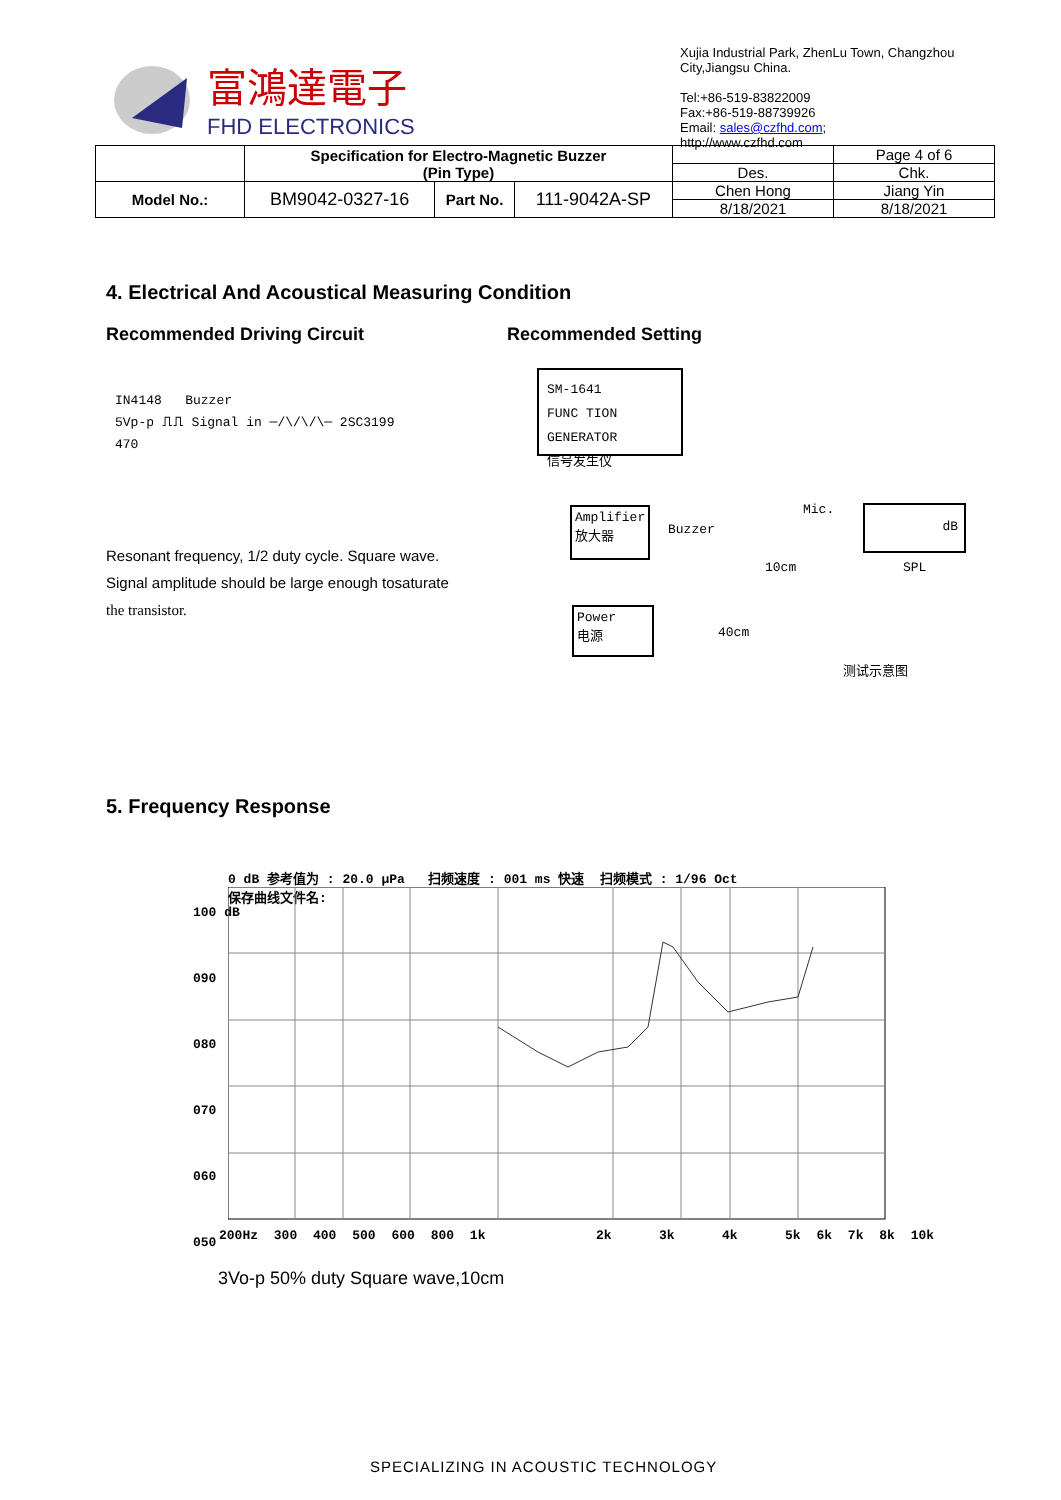富鴻達電子
FHD ELECTRONICS
Xujia Industrial Park, ZhenLu Town, Changzhou City,Jiangsu China.
Tel:+86-519-83822009
Fax:+86-519-88739926
Email: sales@czfhd.com;
http://www.czfhd.com
| | Specification for Electro-Magnetic Buzzer (Pin Type) | | | | Page 4 of 6 |
| | | | | Des. | Chk. |
| Model No.: | BM9042-0327-16 | Part No. | 111-9042A-SP | Chen Hong | Jiang Yin |
| | | | | 8/18/2021 | 8/18/2021 |
4. Electrical And Acoustical Measuring Condition
Recommended Driving Circuit Recommended Setting
IN4148 Buzzer
5Vp-p ⎍⎍ Signal in ─/\/\/\─ 2SC3199
470
Resonant frequency, 1/2 duty cycle. Square wave.
Signal amplitude should be large enough tosaturate
the transistor.
SM-1641
FUNC TION GENERATOR
信号发生仪
Amplifier
放大器
Buzzer
Mic.
10cm
dB
SPL
Power
电源
40cm
测试示意图
5. Frequency Response
0 dB 参考值为 : 20.0 μPa 扫频速度 : 001 ms 快速 扫频模式 : 1/96 Oct
保存曲线文件名:
100 dB
090
080
070
060
050
200Hz 300 400 500 600 800 1k 2k 3k 4k 5k 6k 7k 8k 10k
3Vo-p 50% duty Square wave,10cm
SPECIALIZING IN ACOUSTIC TECHNOLOGY